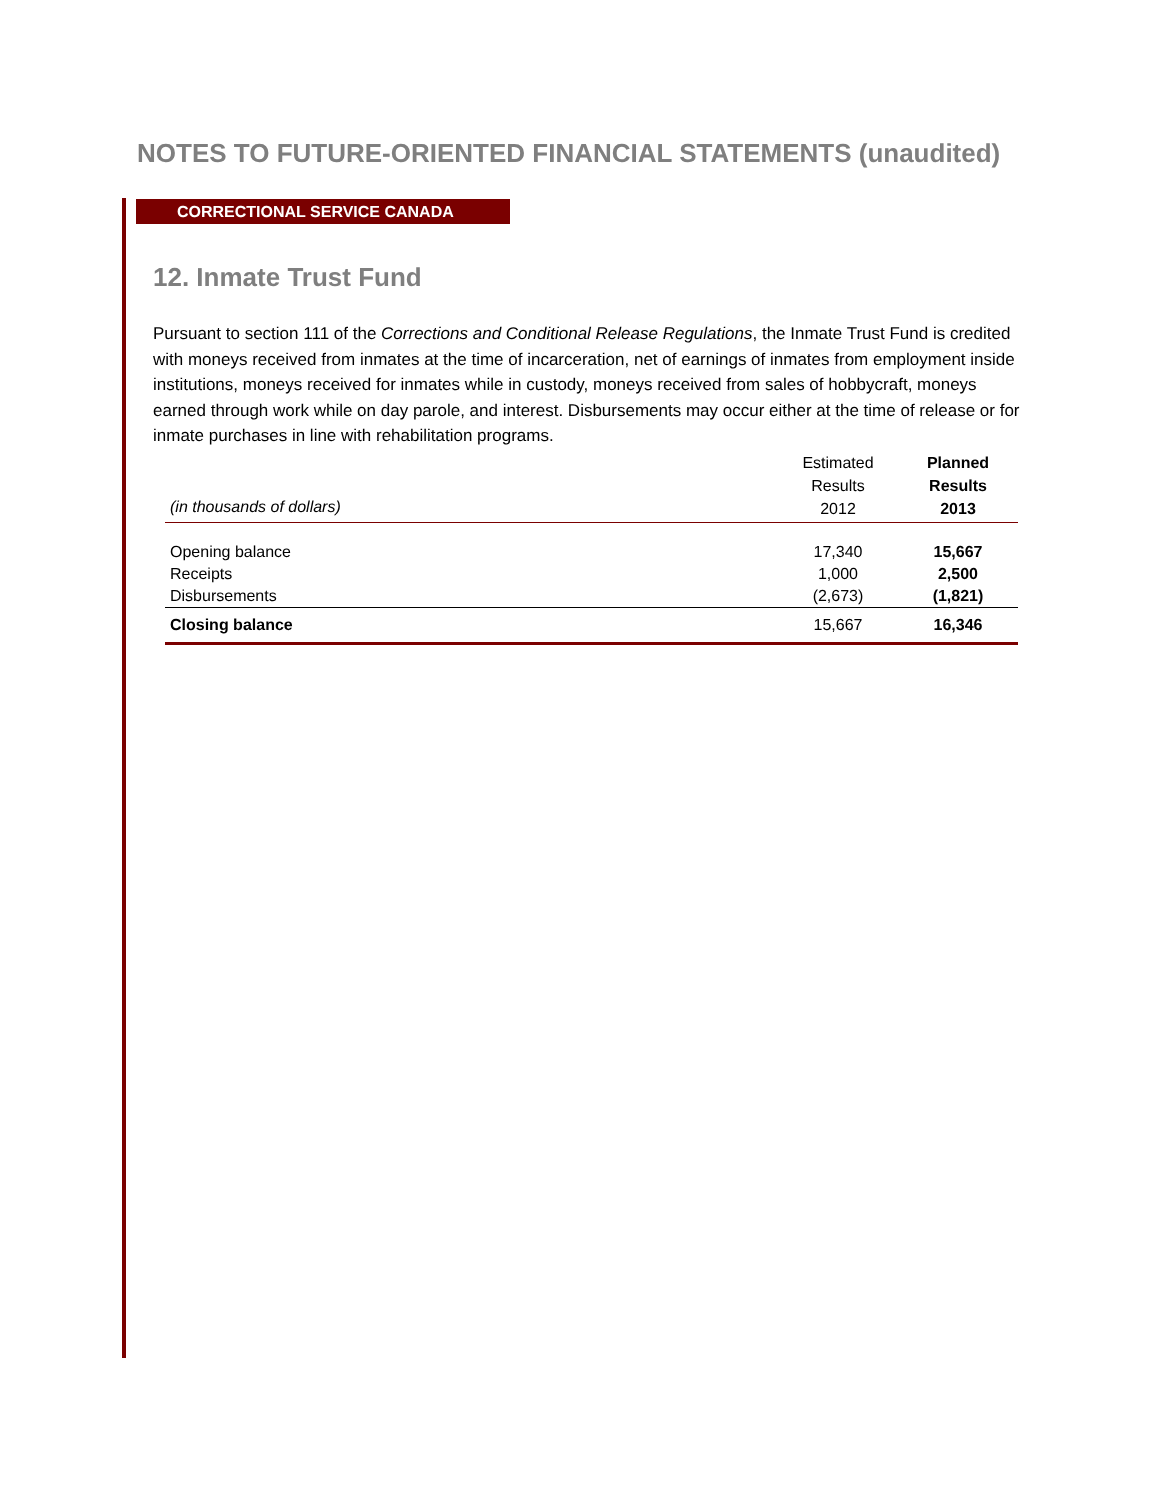NOTES TO FUTURE-ORIENTED FINANCIAL STATEMENTS (unaudited)
CORRECTIONAL SERVICE CANADA
12. Inmate Trust Fund
Pursuant to section 111 of the Corrections and Conditional Release Regulations, the Inmate Trust Fund is credited with moneys received from inmates at the time of incarceration, net of earnings of inmates from employment inside institutions, moneys received for inmates while in custody, moneys received from sales of hobbycraft, moneys earned through work while on day parole, and interest. Disbursements may occur either at the time of release or for inmate purchases in line with rehabilitation programs.
| (in thousands of dollars) | Estimated Results 2012 | Planned Results 2013 |
| --- | --- | --- |
| Opening balance | 17,340 | 15,667 |
| Receipts | 1,000 | 2,500 |
| Disbursements | (2,673) | (1,821) |
| Closing balance | 15,667 | 16,346 |